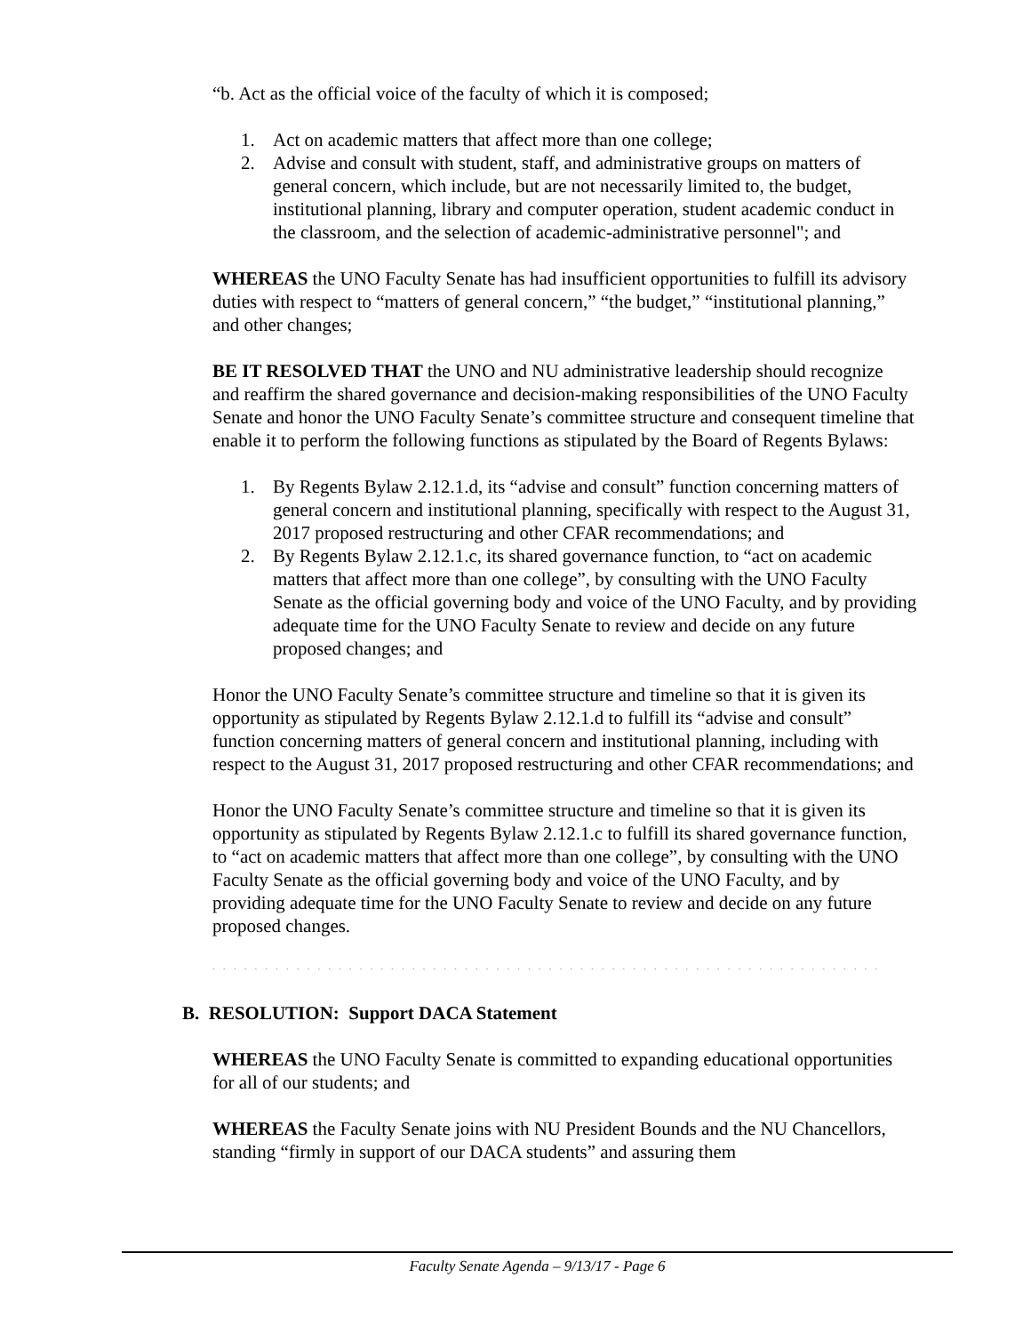“b. Act as the official voice of the faculty of which it is composed;
1. Act on academic matters that affect more than one college;
2. Advise and consult with student, staff, and administrative groups on matters of general concern, which include, but are not necessarily limited to, the budget, institutional planning, library and computer operation, student academic conduct in the classroom, and the selection of academic-administrative personnel"; and
WHEREAS the UNO Faculty Senate has had insufficient opportunities to fulfill its advisory duties with respect to “matters of general concern,” “the budget,” “institutional planning,” and other changes;
BE IT RESOLVED THAT the UNO and NU administrative leadership should recognize and reaffirm the shared governance and decision-making responsibilities of the UNO Faculty Senate and honor the UNO Faculty Senate’s committee structure and consequent timeline that enable it to perform the following functions as stipulated by the Board of Regents Bylaws:
1. By Regents Bylaw 2.12.1.d, its “advise and consult” function concerning matters of general concern and institutional planning, specifically with respect to the August 31, 2017 proposed restructuring and other CFAR recommendations; and
2. By Regents Bylaw 2.12.1.c, its shared governance function, to “act on academic matters that affect more than one college”, by consulting with the UNO Faculty Senate as the official governing body and voice of the UNO Faculty, and by providing adequate time for the UNO Faculty Senate to review and decide on any future proposed changes; and
Honor the UNO Faculty Senate’s committee structure and timeline so that it is given its opportunity as stipulated by Regents Bylaw 2.12.1.d to fulfill its “advise and consult” function concerning matters of general concern and institutional planning, including with respect to the August 31, 2017 proposed restructuring and other CFAR recommendations; and
Honor the UNO Faculty Senate’s committee structure and timeline so that it is given its opportunity as stipulated by Regents Bylaw 2.12.1.c to fulfill its shared governance function, to “act on academic matters that affect more than one college”, by consulting with the UNO Faculty Senate as the official governing body and voice of the UNO Faculty, and by providing adequate time for the UNO Faculty Senate to review and decide on any future proposed changes.
` ` ` ` ` ` ` ` ` ` ` ` ` ` ` ` ` ` ` ` ` ` ` ` ` ` ` ` ` ` ` ` ` ` ` ` ` ` ` ` ` ` ` ` ` ` ` ` ` ` ` ` ` ` ` ` ` ` ` ` ` ` ` `
B. RESOLUTION: Support DACA Statement
WHEREAS the UNO Faculty Senate is committed to expanding educational opportunities for all of our students; and
WHEREAS the Faculty Senate joins with NU President Bounds and the NU Chancellors, standing “firmly in support of our DACA students” and assuring them
Faculty Senate Agenda – 9/13/17 - Page 6